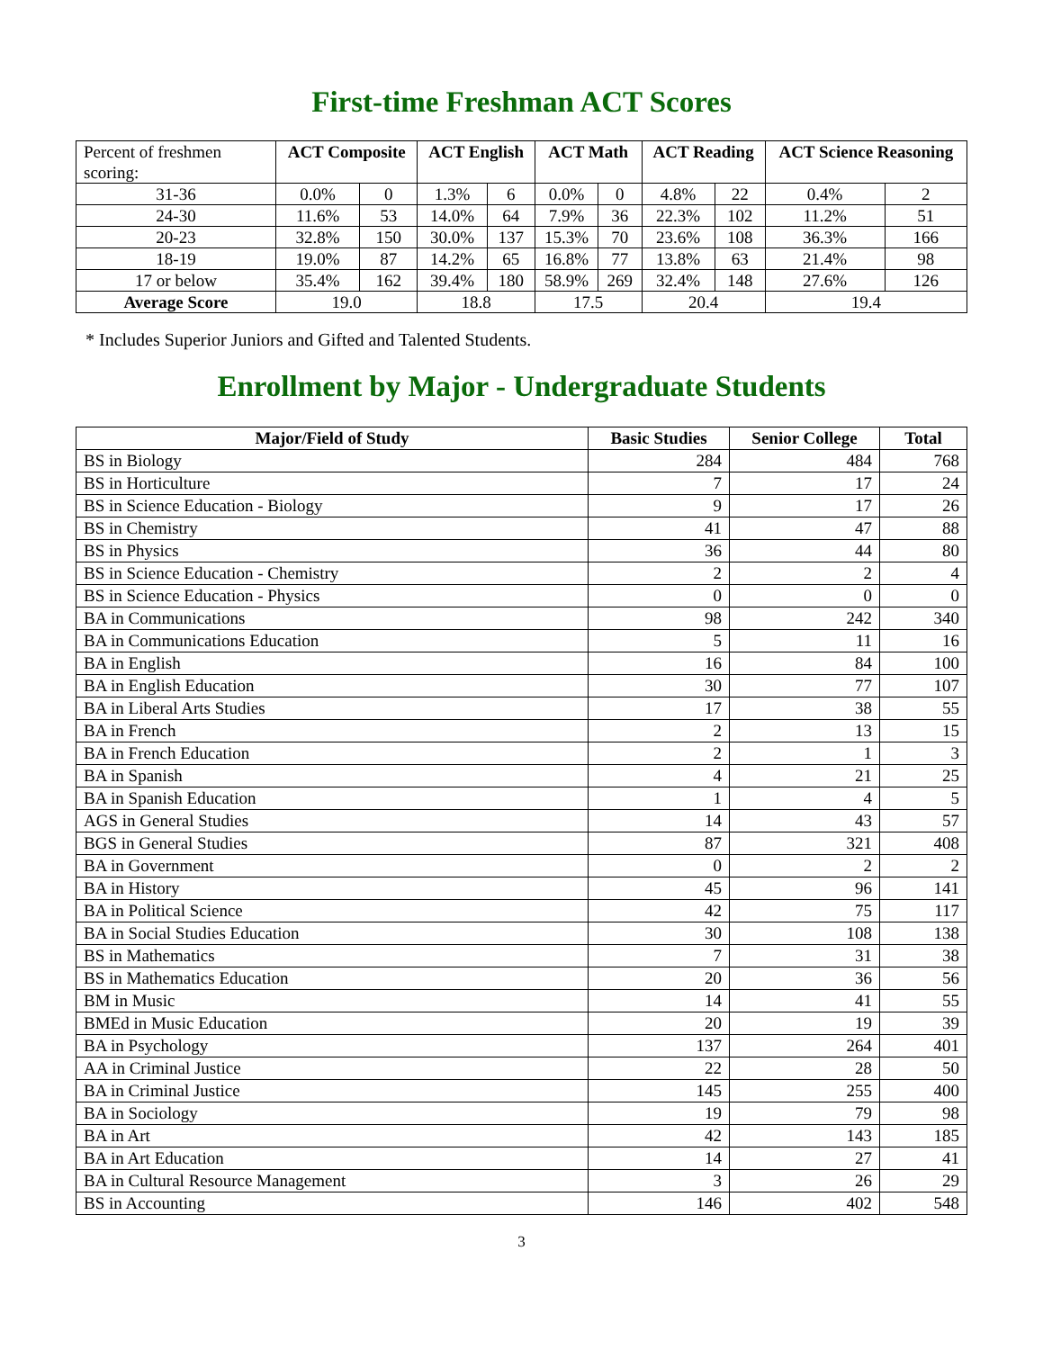First-time Freshman ACT Scores
| Percent of freshmen scoring: | ACT Composite | | ACT English | | ACT Math | | ACT Reading | | ACT Science Reasoning | |
| --- | --- | --- | --- | --- | --- | --- | --- | --- | --- | --- |
| 31-36 | 0.0% | 0 | 1.3% | 6 | 0.0% | 0 | 4.8% | 22 | 0.4% | 2 |
| 24-30 | 11.6% | 53 | 14.0% | 64 | 7.9% | 36 | 22.3% | 102 | 11.2% | 51 |
| 20-23 | 32.8% | 150 | 30.0% | 137 | 15.3% | 70 | 23.6% | 108 | 36.3% | 166 |
| 18-19 | 19.0% | 87 | 14.2% | 65 | 16.8% | 77 | 13.8% | 63 | 21.4% | 98 |
| 17 or below | 35.4% | 162 | 39.4% | 180 | 58.9% | 269 | 32.4% | 148 | 27.6% | 126 |
| Average Score | 19.0 | | 18.8 | | 17.5 | | 20.4 | | 19.4 | |
* Includes Superior Juniors and Gifted and Talented Students.
Enrollment by Major - Undergraduate Students
| Major/Field of Study | Basic Studies | Senior College | Total |
| --- | --- | --- | --- |
| BS in Biology | 284 | 484 | 768 |
| BS in Horticulture | 7 | 17 | 24 |
| BS in Science Education - Biology | 9 | 17 | 26 |
| BS in Chemistry | 41 | 47 | 88 |
| BS in Physics | 36 | 44 | 80 |
| BS in Science Education - Chemistry | 2 | 2 | 4 |
| BS in Science Education - Physics | 0 | 0 | 0 |
| BA in Communications | 98 | 242 | 340 |
| BA in Communications Education | 5 | 11 | 16 |
| BA in English | 16 | 84 | 100 |
| BA in English Education | 30 | 77 | 107 |
| BA in Liberal Arts Studies | 17 | 38 | 55 |
| BA in French | 2 | 13 | 15 |
| BA in French Education | 2 | 1 | 3 |
| BA in Spanish | 4 | 21 | 25 |
| BA in Spanish Education | 1 | 4 | 5 |
| AGS in General Studies | 14 | 43 | 57 |
| BGS in General Studies | 87 | 321 | 408 |
| BA in Government | 0 | 2 | 2 |
| BA in History | 45 | 96 | 141 |
| BA in Political Science | 42 | 75 | 117 |
| BA in Social Studies Education | 30 | 108 | 138 |
| BS in Mathematics | 7 | 31 | 38 |
| BS in Mathematics Education | 20 | 36 | 56 |
| BM in Music | 14 | 41 | 55 |
| BMEd in Music Education | 20 | 19 | 39 |
| BA in Psychology | 137 | 264 | 401 |
| AA in Criminal Justice | 22 | 28 | 50 |
| BA in Criminal Justice | 145 | 255 | 400 |
| BA in Sociology | 19 | 79 | 98 |
| BA in Art | 42 | 143 | 185 |
| BA in Art Education | 14 | 27 | 41 |
| BA in Cultural Resource Management | 3 | 26 | 29 |
| BS in Accounting | 146 | 402 | 548 |
3